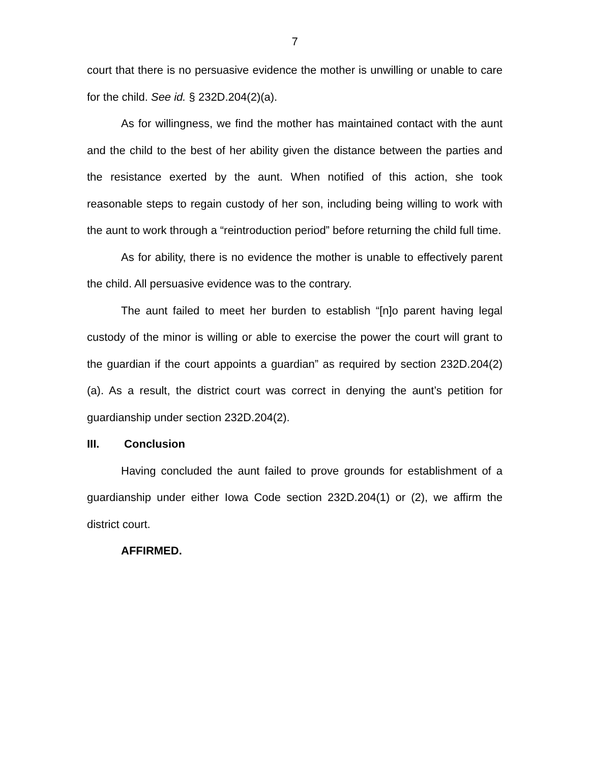7
court that there is no persuasive evidence the mother is unwilling or unable to care for the child. See id. § 232D.204(2)(a).
As for willingness, we find the mother has maintained contact with the aunt and the child to the best of her ability given the distance between the parties and the resistance exerted by the aunt. When notified of this action, she took reasonable steps to regain custody of her son, including being willing to work with the aunt to work through a “reintroduction period” before returning the child full time.
As for ability, there is no evidence the mother is unable to effectively parent the child. All persuasive evidence was to the contrary.
The aunt failed to meet her burden to establish “[n]o parent having legal custody of the minor is willing or able to exercise the power the court will grant to the guardian if the court appoints a guardian” as required by section 232D.204(2)(a). As a result, the district court was correct in denying the aunt’s petition for guardianship under section 232D.204(2).
III. Conclusion
Having concluded the aunt failed to prove grounds for establishment of a guardianship under either Iowa Code section 232D.204(1) or (2), we affirm the district court.
AFFIRMED.